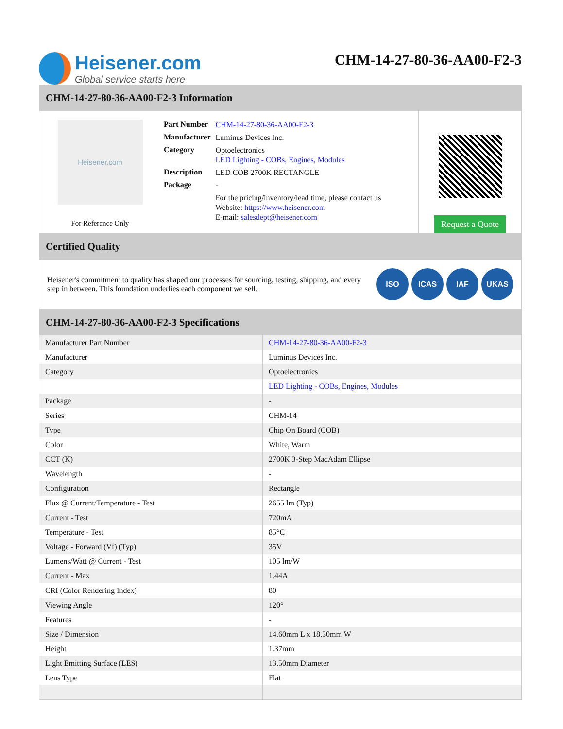Heisener.com
Global service starts here
CHM-14-27-80-36-AA00-F2-3
CHM-14-27-80-36-AA00-F2-3 Information
Heisener.com
For Reference Only
| Part Number | CHM-14-27-80-36-AA00-F2-3 |
| Manufacturer | Luminus Devices Inc. |
| Category | Optoelectronics LED Lighting - COBs, Engines, Modules |
| Description | LED COB 2700K RECTANGLE |
| Package | - |
| | For the pricing/inventory/lead time, please contact us Website: https://www.heisener.com E-mail: salesdept@heisener.com |
Request a Quote
Certified Quality
Heisener's commitment to quality has shaped our processes for sourcing, testing, shipping, and every step in between. This foundation underlies each component we sell.
ISO ICAS IAF UKAS
CHM-14-27-80-36-AA00-F2-3 Specifications
| Manufacturer Part Number | CHM-14-27-80-36-AA00-F2-3 |
| Manufacturer | Luminus Devices Inc. |
| Category | Optoelectronics |
| | LED Lighting - COBs, Engines, Modules |
| Package | - |
| Series | CHM-14 |
| Type | Chip On Board (COB) |
| Color | White, Warm |
| CCT (K) | 2700K 3-Step MacAdam Ellipse |
| Wavelength | - |
| Configuration | Rectangle |
| Flux @ Current/Temperature - Test | 2655 lm (Typ) |
| Current - Test | 720mA |
| Temperature - Test | 85°C |
| Voltage - Forward (Vf) (Typ) | 35V |
| Lumens/Watt @ Current - Test | 105 lm/W |
| Current - Max | 1.44A |
| CRI (Color Rendering Index) | 80 |
| Viewing Angle | 120° |
| Features | - |
| Size / Dimension | 14.60mm L x 18.50mm W |
| Height | 1.37mm |
| Light Emitting Surface (LES) | 13.50mm Diameter |
| Lens Type | Flat |